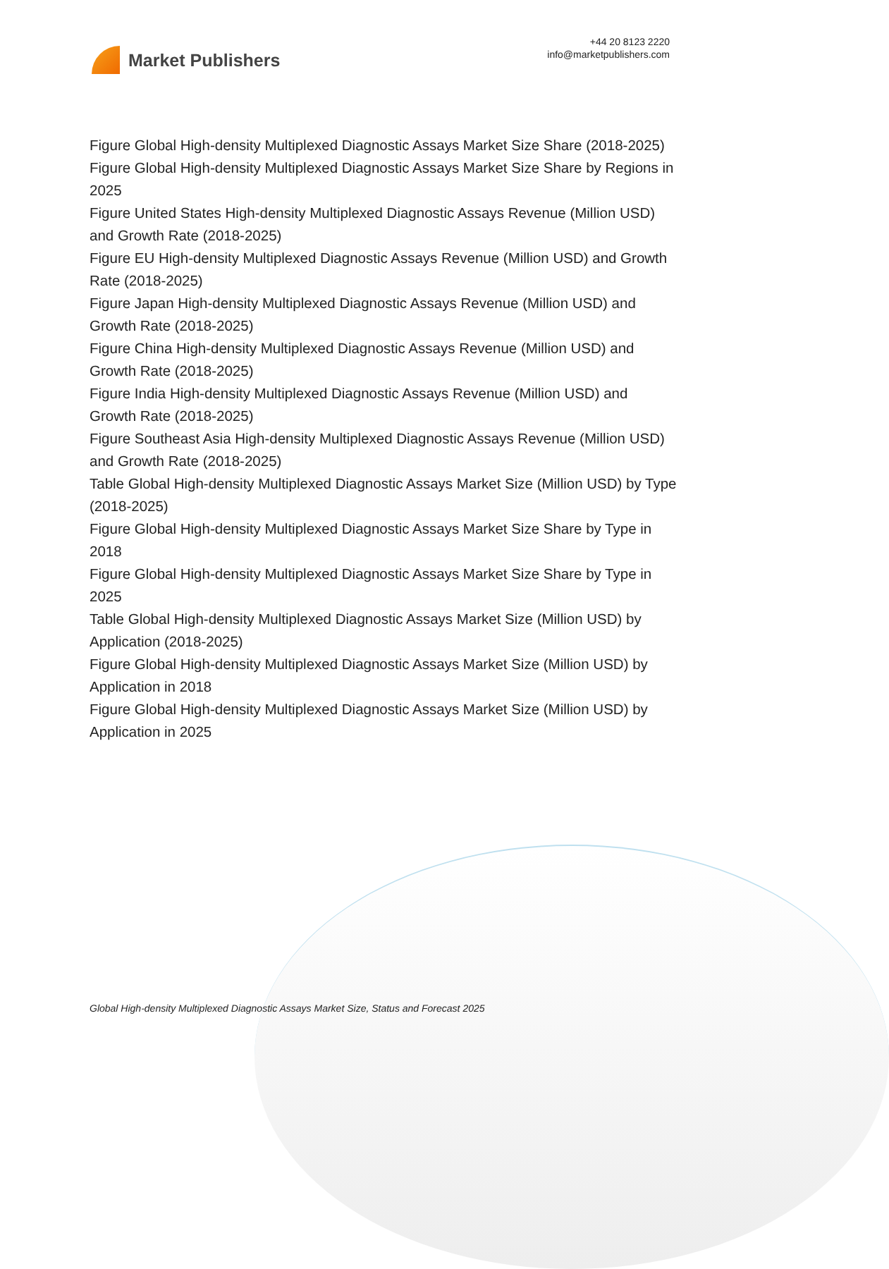Market Publishers
+44 20 8123 2220
info@marketpublishers.com
Figure Global High-density Multiplexed Diagnostic Assays Market Size Share (2018-2025)
Figure Global High-density Multiplexed Diagnostic Assays Market Size Share by Regions in 2025
Figure United States High-density Multiplexed Diagnostic Assays Revenue (Million USD) and Growth Rate (2018-2025)
Figure EU High-density Multiplexed Diagnostic Assays Revenue (Million USD) and Growth Rate (2018-2025)
Figure Japan High-density Multiplexed Diagnostic Assays Revenue (Million USD) and Growth Rate (2018-2025)
Figure China High-density Multiplexed Diagnostic Assays Revenue (Million USD) and Growth Rate (2018-2025)
Figure India High-density Multiplexed Diagnostic Assays Revenue (Million USD) and Growth Rate (2018-2025)
Figure Southeast Asia High-density Multiplexed Diagnostic Assays Revenue (Million USD) and Growth Rate (2018-2025)
Table Global High-density Multiplexed Diagnostic Assays Market Size (Million USD) by Type (2018-2025)
Figure Global High-density Multiplexed Diagnostic Assays Market Size Share by Type in 2018
Figure Global High-density Multiplexed Diagnostic Assays Market Size Share by Type in 2025
Table Global High-density Multiplexed Diagnostic Assays Market Size (Million USD) by Application (2018-2025)
Figure Global High-density Multiplexed Diagnostic Assays Market Size (Million USD) by Application in 2018
Figure Global High-density Multiplexed Diagnostic Assays Market Size (Million USD) by Application in 2025
Global High-density Multiplexed Diagnostic Assays Market Size, Status and Forecast 2025